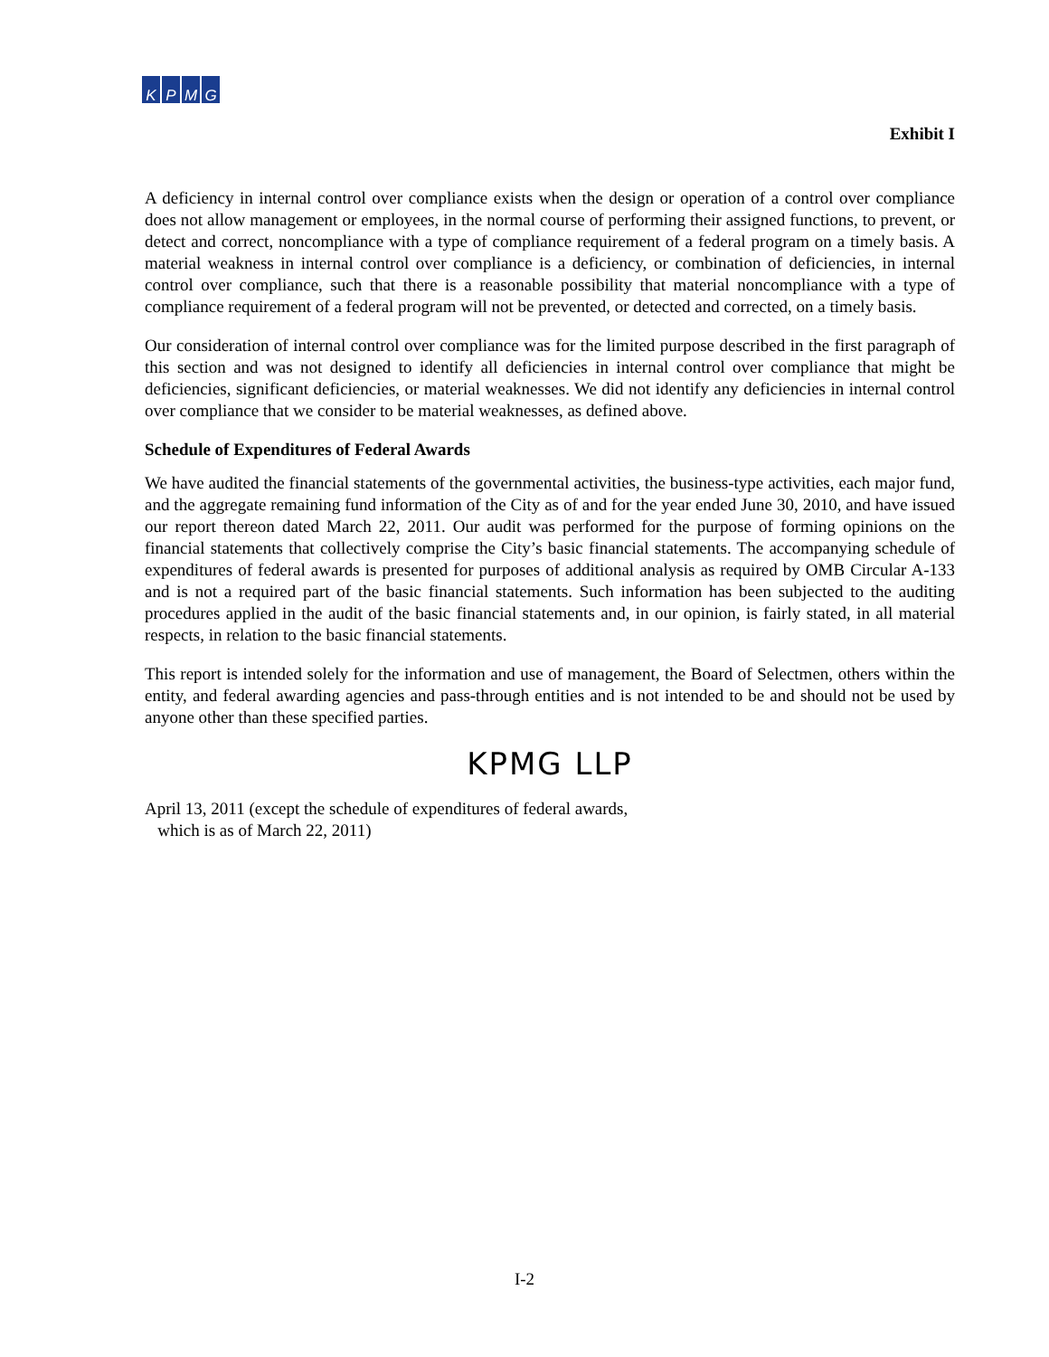KPMG
Exhibit I
A deficiency in internal control over compliance exists when the design or operation of a control over compliance does not allow management or employees, in the normal course of performing their assigned functions, to prevent, or detect and correct, noncompliance with a type of compliance requirement of a federal program on a timely basis. A material weakness in internal control over compliance is a deficiency, or combination of deficiencies, in internal control over compliance, such that there is a reasonable possibility that material noncompliance with a type of compliance requirement of a federal program will not be prevented, or detected and corrected, on a timely basis.
Our consideration of internal control over compliance was for the limited purpose described in the first paragraph of this section and was not designed to identify all deficiencies in internal control over compliance that might be deficiencies, significant deficiencies, or material weaknesses. We did not identify any deficiencies in internal control over compliance that we consider to be material weaknesses, as defined above.
Schedule of Expenditures of Federal Awards
We have audited the financial statements of the governmental activities, the business-type activities, each major fund, and the aggregate remaining fund information of the City as of and for the year ended June 30, 2010, and have issued our report thereon dated March 22, 2011. Our audit was performed for the purpose of forming opinions on the financial statements that collectively comprise the City’s basic financial statements. The accompanying schedule of expenditures of federal awards is presented for purposes of additional analysis as required by OMB Circular A-133 and is not a required part of the basic financial statements. Such information has been subjected to the auditing procedures applied in the audit of the basic financial statements and, in our opinion, is fairly stated, in all material respects, in relation to the basic financial statements.
This report is intended solely for the information and use of management, the Board of Selectmen, others within the entity, and federal awarding agencies and pass-through entities and is not intended to be and should not be used by anyone other than these specified parties.
KPMG LLP
April 13, 2011 (except the schedule of expenditures of federal awards,
which is as of March 22, 2011)
I-2